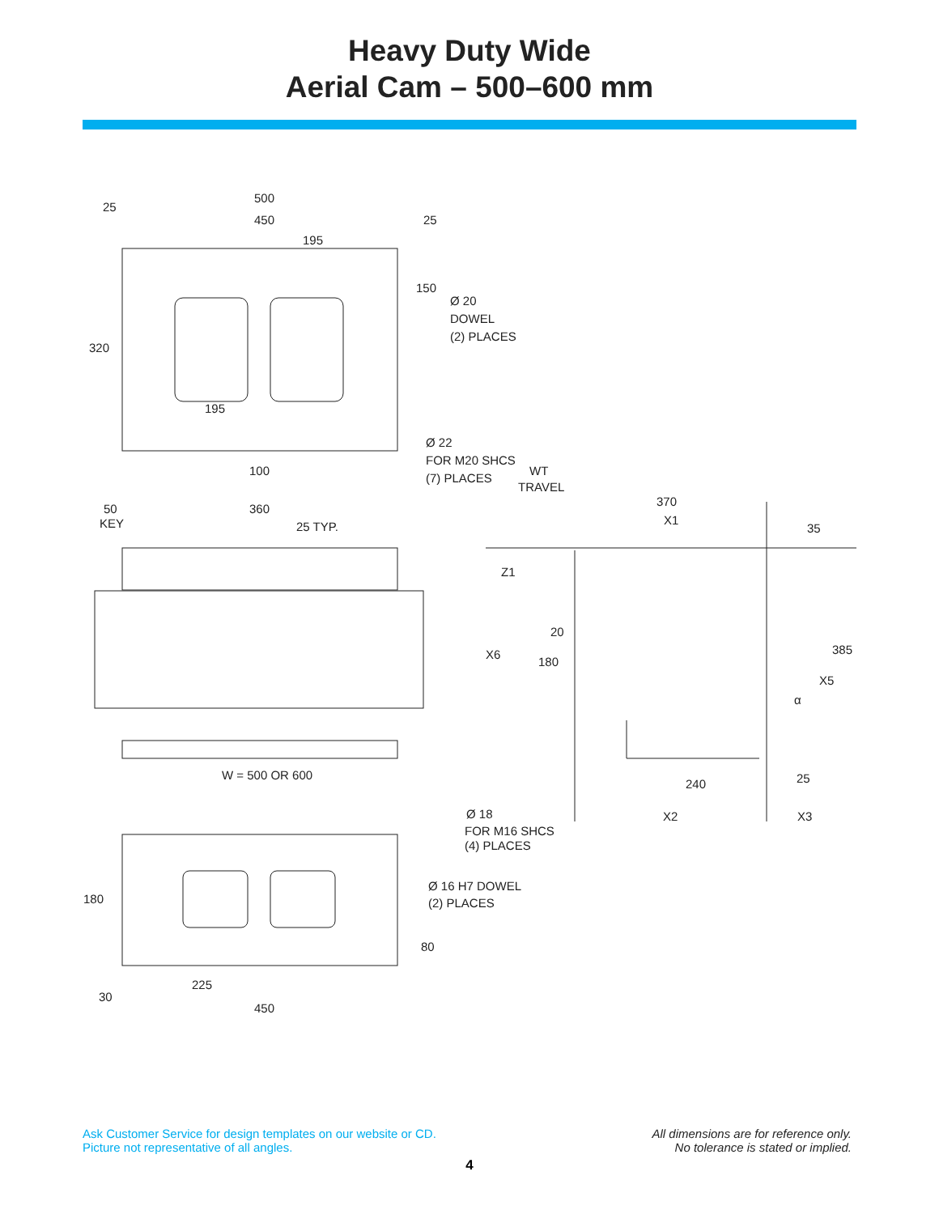Heavy Duty Wide
Aerial Cam – 500–600 mm
500
450
25
25
195
150
Ø 20
DOWEL
(2) PLACES
320
195
Ø 22
FOR M20 SHCS
(7) PLACES
100
WT
TRAVEL
50
KEY
360
25 TYP.
370
X1
35
Z1
20
X6
180
385
X5
α
W = 500 OR 600
240
25
Ø 18
FOR M16 SHCS
(4) PLACES
X2
X3
Ø 16 H7 DOWEL
(2) PLACES
180
80
225
30
450
Ask Customer Service for design templates on our website or CD.
Picture not representative of all angles.
All dimensions are for reference only.
No tolerance is stated or implied.
4